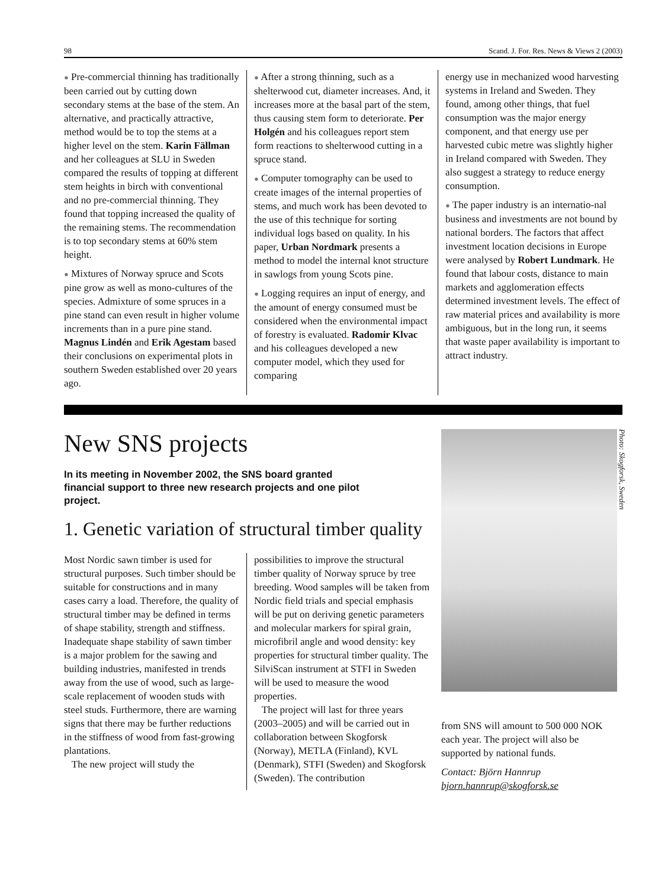98 Scand. J. For. Res. News & Views 2 (2003)
● Pre-commercial thinning has traditionally been carried out by cutting down secondary stems at the base of the stem. An alternative, and practically attractive, method would be to top the stems at a higher level on the stem. Karin Fällman and her colleagues at SLU in Sweden compared the results of topping at different stem heights in birch with conventional and no pre-commercial thinning. They found that topping increased the quality of the remaining stems. The recommendation is to top secondary stems at 60% stem height.
● Mixtures of Norway spruce and Scots pine grow as well as mono-cultures of the species. Admixture of some spruces in a pine stand can even result in higher volume increments than in a pure pine stand. Magnus Lindén and Erik Agestam based their conclusions on experimental plots in southern Sweden established over 20 years ago.
● After a strong thinning, such as a shelterwood cut, diameter increases. And, it increases more at the basal part of the stem, thus causing stem form to deteriorate. Per Holgén and his colleagues report stem form reactions to shelterwood cutting in a spruce stand.
● Computer tomography can be used to create images of the internal properties of stems, and much work has been devoted to the use of this technique for sorting individual logs based on quality. In his paper, Urban Nordmark presents a method to model the internal knot structure in sawlogs from young Scots pine.
● Logging requires an input of energy, and the amount of energy consumed must be considered when the environmental impact of forestry is evaluated. Radomir Klvac and his colleagues developed a new computer model, which they used for comparing
energy use in mechanized wood harvesting systems in Ireland and Sweden. They found, among other things, that fuel consumption was the major energy component, and that energy use per harvested cubic metre was slightly higher in Ireland compared with Sweden. They also suggest a strategy to reduce energy consumption.
● The paper industry is an internatio-nal business and investments are not bound by national borders. The factors that affect investment location decisions in Europe were analysed by Robert Lundmark. He found that labour costs, distance to main markets and agglomeration effects determined investment levels. The effect of raw material prices and availability is more ambiguous, but in the long run, it seems that waste paper availability is important to attract industry.
New SNS projects
In its meeting in November 2002, the SNS board granted financial support to three new research projects and one pilot project.
1. Genetic variation of structural timber quality
Most Nordic sawn timber is used for structural purposes. Such timber should be suitable for constructions and in many cases carry a load. Therefore, the quality of structural timber may be defined in terms of shape stability, strength and stiffness. Inadequate shape stability of sawn timber is a major problem for the sawing and building industries, manifested in trends away from the use of wood, such as large-scale replacement of wooden studs with steel studs. Furthermore, there are warning signs that there may be further reductions in the stiffness of wood from fast-growing plantations.
The new project will study the
possibilities to improve the structural timber quality of Norway spruce by tree breeding. Wood samples will be taken from Nordic field trials and special emphasis will be put on deriving genetic parameters and molecular markers for spiral grain, microfibril angle and wood density: key properties for structural timber quality. The SilviScan instrument at STFI in Sweden will be used to measure the wood properties.
The project will last for three years (2003–2005) and will be carried out in collaboration between Skogforsk (Norway), METLA (Finland), KVL (Denmark), STFI (Sweden) and Skogforsk (Sweden). The contribution
Photo: Skogforsk, Sweden
from SNS will amount to 500 000 NOK each year. The project will also be supported by national funds.
Contact: Björn Hannrup
bjorn.hannrup@skogforsk.se